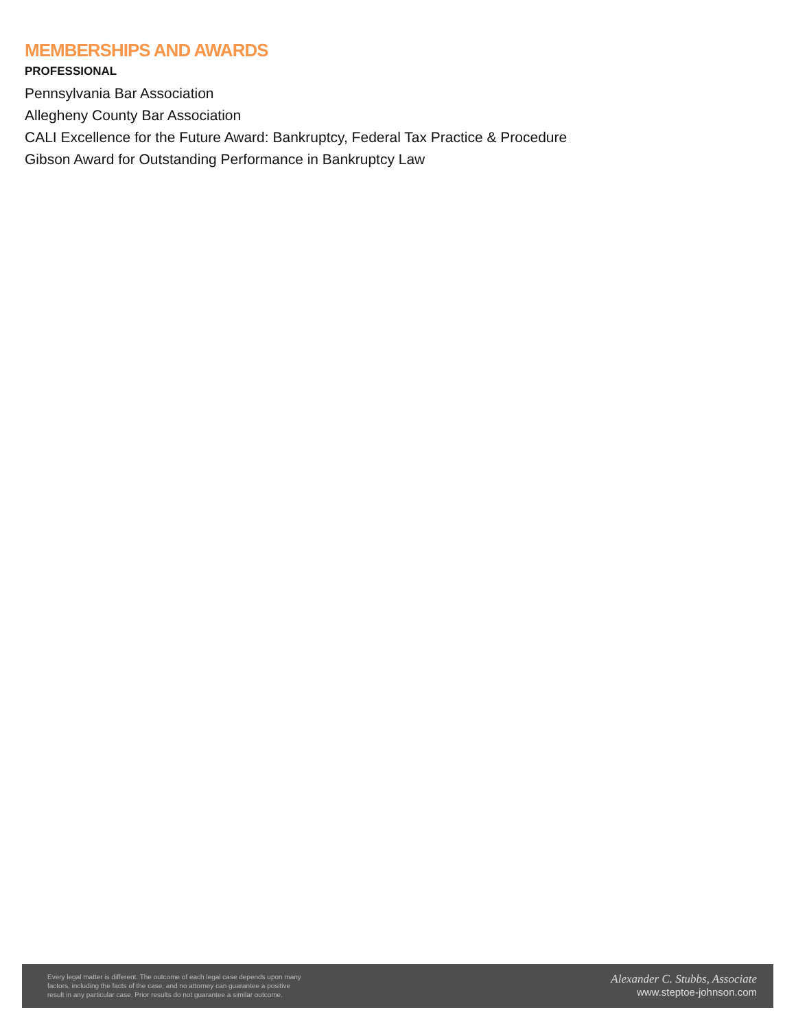MEMBERSHIPS AND AWARDS
PROFESSIONAL
Pennsylvania Bar Association
Allegheny County Bar Association
CALI Excellence for the Future Award: Bankruptcy, Federal Tax Practice & Procedure
Gibson Award for Outstanding Performance in Bankruptcy Law
Every legal matter is different. The outcome of each legal case depends upon many
factors, including the facts of the case, and no attorney can guarantee a positive
result in any particular case. Prior results do not guarantee a similar outcome.
Alexander C. Stubbs, Associate
www.steptoe-johnson.com